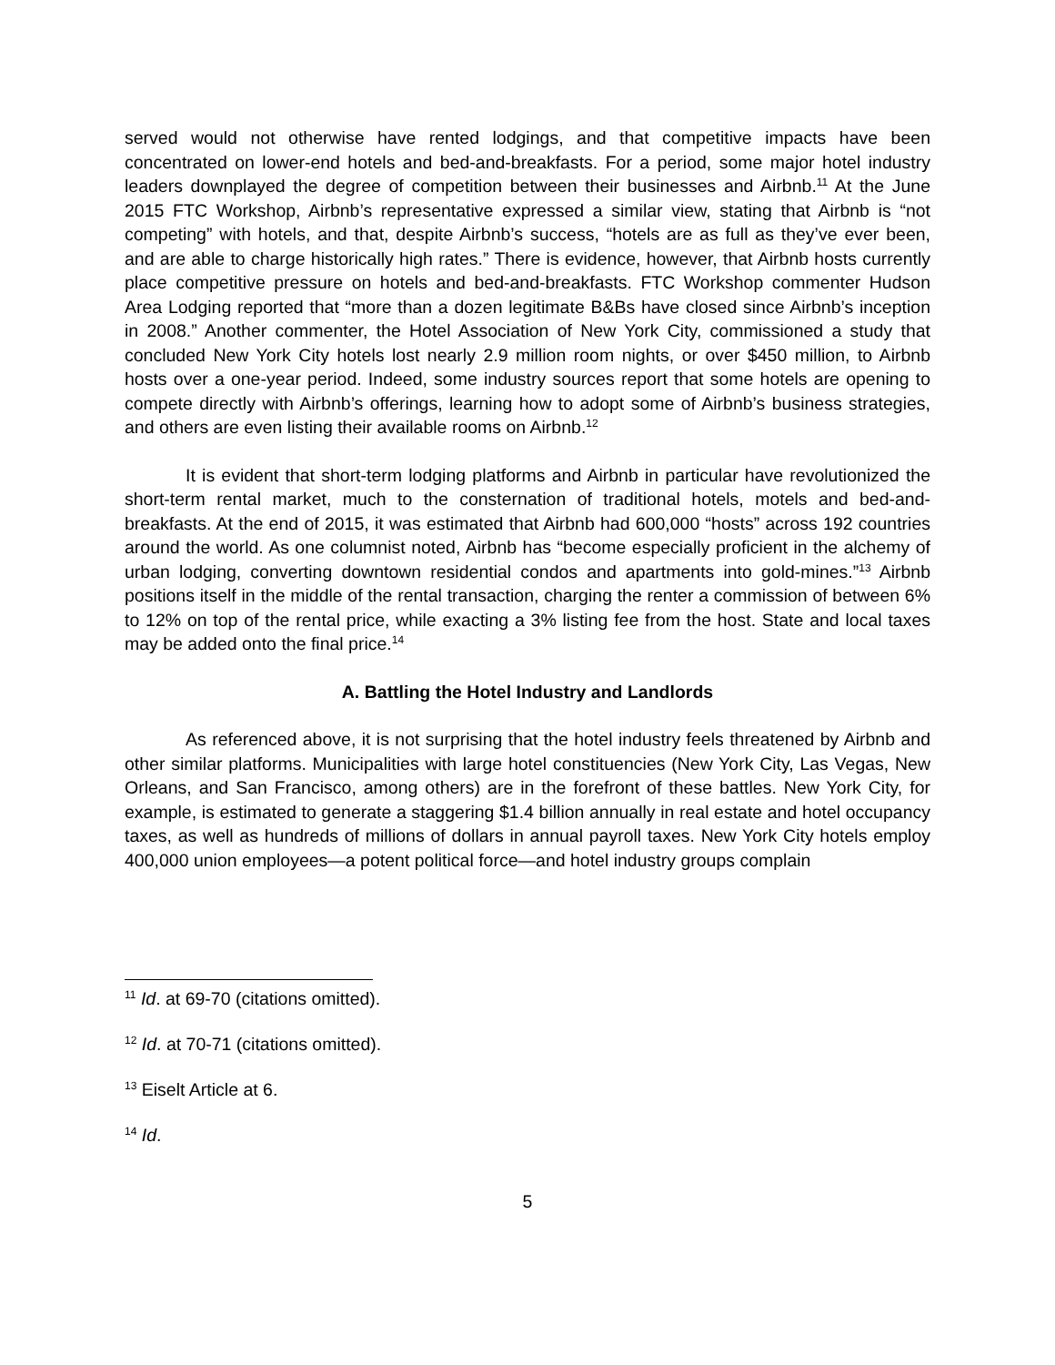served would not otherwise have rented lodgings, and that competitive impacts have been concentrated on lower-end hotels and bed-and-breakfasts. For a period, some major hotel industry leaders downplayed the degree of competition between their businesses and Airbnb.<sup>11</sup> At the June 2015 FTC Workshop, Airbnb’s representative expressed a similar view, stating that Airbnb is “not competing” with hotels, and that, despite Airbnb’s success, “hotels are as full as they’ve ever been, and are able to charge historically high rates.” There is evidence, however, that Airbnb hosts currently place competitive pressure on hotels and bed-and-breakfasts. FTC Workshop commenter Hudson Area Lodging reported that “more than a dozen legitimate B&Bs have closed since Airbnb’s inception in 2008.” Another commenter, the Hotel Association of New York City, commissioned a study that concluded New York City hotels lost nearly 2.9 million room nights, or over $450 million, to Airbnb hosts over a one-year period. Indeed, some industry sources report that some hotels are opening to compete directly with Airbnb’s offerings, learning how to adopt some of Airbnb’s business strategies, and others are even listing their available rooms on Airbnb.<sup>12</sup>
It is evident that short-term lodging platforms and Airbnb in particular have revolutionized the short-term rental market, much to the consternation of traditional hotels, motels and bed-and-breakfasts. At the end of 2015, it was estimated that Airbnb had 600,000 “hosts” across 192 countries around the world. As one columnist noted, Airbnb has “become especially proficient in the alchemy of urban lodging, converting downtown residential condos and apartments into gold-mines.”<sup>13</sup> Airbnb positions itself in the middle of the rental transaction, charging the renter a commission of between 6% to 12% on top of the rental price, while exacting a 3% listing fee from the host. State and local taxes may be added onto the final price.<sup>14</sup>
A. Battling the Hotel Industry and Landlords
As referenced above, it is not surprising that the hotel industry feels threatened by Airbnb and other similar platforms. Municipalities with large hotel constituencies (New York City, Las Vegas, New Orleans, and San Francisco, among others) are in the forefront of these battles. New York City, for example, is estimated to generate a staggering $1.4 billion annually in real estate and hotel occupancy taxes, as well as hundreds of millions of dollars in annual payroll taxes. New York City hotels employ 400,000 union employees—a potent political force—and hotel industry groups complain
<sup>11</sup> Id. at 69-70 (citations omitted).
<sup>12</sup> Id. at 70-71 (citations omitted).
<sup>13</sup> Eiselt Article at 6.
<sup>14</sup> Id.
5